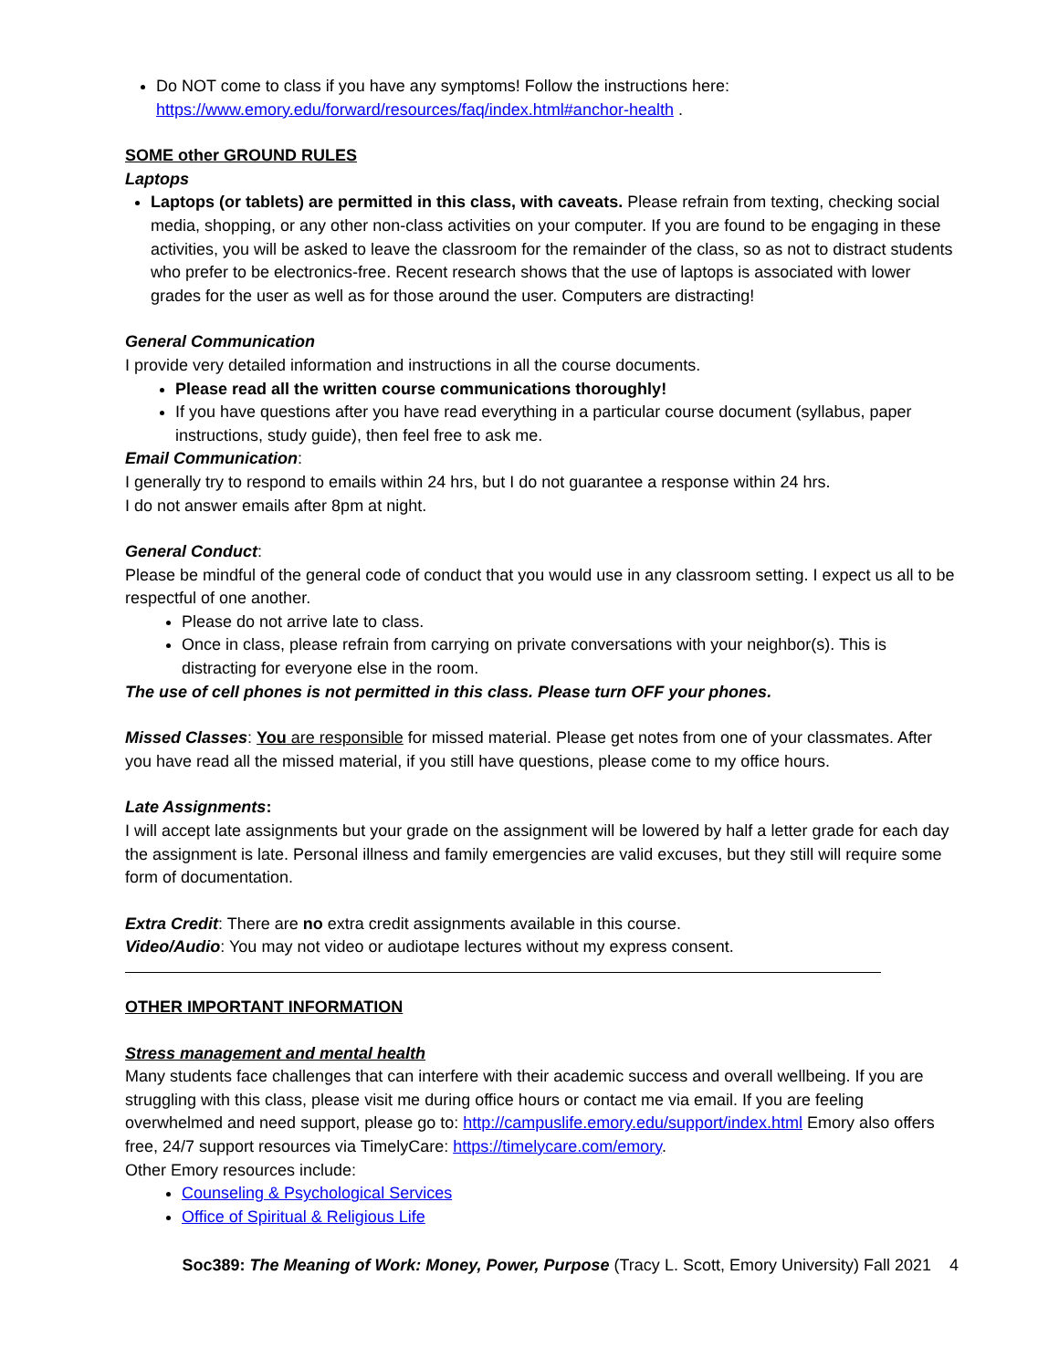Do NOT come to class if you have any symptoms! Follow the instructions here: https://www.emory.edu/forward/resources/faq/index.html#anchor-health .
SOME other GROUND RULES
Laptops
Laptops (or tablets) are permitted in this class, with caveats. Please refrain from texting, checking social media, shopping, or any other non-class activities on your computer. If you are found to be engaging in these activities, you will be asked to leave the classroom for the remainder of the class, so as not to distract students who prefer to be electronics-free. Recent research shows that the use of laptops is associated with lower grades for the user as well as for those around the user. Computers are distracting!
General Communication
I provide very detailed information and instructions in all the course documents.
Please read all the written course communications thoroughly!
If you have questions after you have read everything in a particular course document (syllabus, paper instructions, study guide), then feel free to ask me.
Email Communication:
I generally try to respond to emails within 24 hrs, but I do not guarantee a response within 24 hrs.
I do not answer emails after 8pm at night.
General Conduct:
Please be mindful of the general code of conduct that you would use in any classroom setting. I expect us all to be respectful of one another.
Please do not arrive late to class.
Once in class, please refrain from carrying on private conversations with your neighbor(s). This is distracting for everyone else in the room.
The use of cell phones is not permitted in this class. Please turn OFF your phones.
Missed Classes: You are responsible for missed material. Please get notes from one of your classmates. After you have read all the missed material, if you still have questions, please come to my office hours.
Late Assignments:
I will accept late assignments but your grade on the assignment will be lowered by half a letter grade for each day the assignment is late. Personal illness and family emergencies are valid excuses, but they still will require some form of documentation.
Extra Credit: There are no extra credit assignments available in this course.
Video/Audio: You may not video or audiotape lectures without my express consent.
OTHER IMPORTANT INFORMATION
Stress management and mental health
Many students face challenges that can interfere with their academic success and overall wellbeing. If you are struggling with this class, please visit me during office hours or contact me via email. If you are feeling overwhelmed and need support, please go to: http://campuslife.emory.edu/support/index.html Emory also offers free, 24/7 support resources via TimelyCare: https://timelycare.com/emory.
Other Emory resources include:
Counseling & Psychological Services
Office of Spiritual & Religious Life
Soc389: The Meaning of Work: Money, Power, Purpose (Tracy L. Scott, Emory University) Fall 2021 4